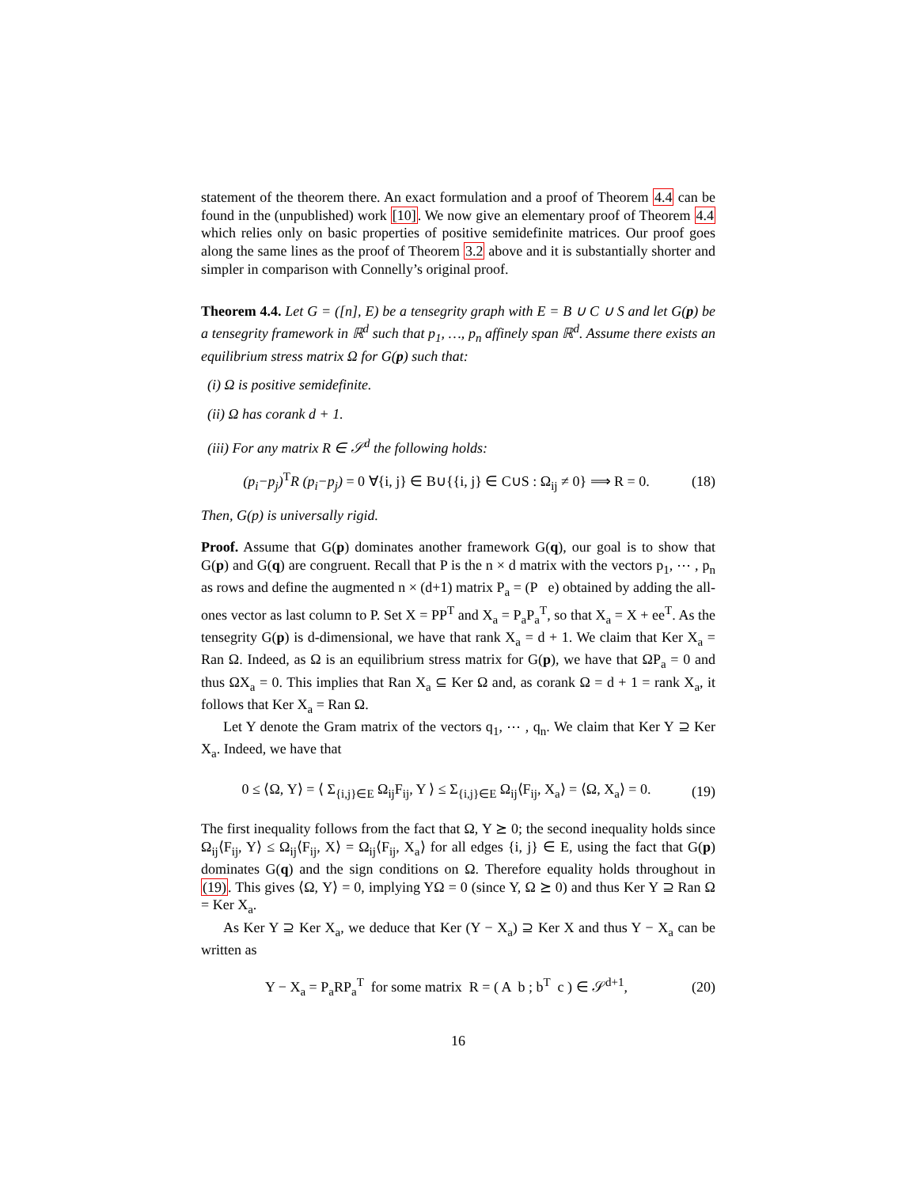statement of the theorem there. An exact formulation and a proof of Theorem 4.4 can be found in the (unpublished) work [10]. We now give an elementary proof of Theorem 4.4 which relies only on basic properties of positive semidefinite matrices. Our proof goes along the same lines as the proof of Theorem 3.2 above and it is substantially shorter and simpler in comparison with Connelly’s original proof.
Theorem 4.4. Let G = ([n], E) be a tensegrity graph with E = B ∪ C ∪ S and let G(p) be a tensegrity framework in ℝ<sup>d</sup> such that p<sub>1</sub>, …, p<sub>n</sub> affinely span ℝ<sup>d</sup>. Assume there exists an equilibrium stress matrix Ω for G(p) such that:
(i) Ω is positive semidefinite.
(ii) Ω has corank d + 1.
(iii) For any matrix R ∈ 𝒮<sup>d</sup> the following holds:
(p<sub>i</sub>−p<sub>j</sub>)<sup>T</sup>R (p<sub>i</sub>−p<sub>j</sub>) = 0 ∀{i, j} ∈ B∪{{i, j} ∈ C∪S : Ω<sub>ij</sub> ≠ 0} ⟹ R = 0. (18)
Then, G(p) is universally rigid.
Proof. Assume that G(p) dominates another framework G(q), our goal is to show that G(p) and G(q) are congruent. Recall that P is the n × d matrix with the vectors p<sub>1</sub>, ⋯ , p<sub>n</sub> as rows and define the augmented n × (d+1) matrix P<sub>a</sub> = (P e) obtained by adding the all-ones vector as last column to P. Set X = PP<sup>T</sup> and X<sub>a</sub> = P<sub>a</sub>P<sub>a</sub><sup>T</sup>, so that X<sub>a</sub> = X + ee<sup>T</sup>. As the tensegrity G(p) is d-dimensional, we have that rank X<sub>a</sub> = d + 1. We claim that Ker X<sub>a</sub> = Ran Ω. Indeed, as Ω is an equilibrium stress matrix for G(p), we have that ΩP<sub>a</sub> = 0 and thus ΩX<sub>a</sub> = 0. This implies that Ran X<sub>a</sub> ⊆ Ker Ω and, as corank Ω = d + 1 = rank X<sub>a</sub>, it follows that Ker X<sub>a</sub> = Ran Ω.
Let Y denote the Gram matrix of the vectors q<sub>1</sub>, ⋯ , q<sub>n</sub>. We claim that Ker Y ⊇ Ker X<sub>a</sub>. Indeed, we have that
0 ≤ ⟨Ω, Y⟩ = ⟨ Σ<sub>{i,j}∈E</sub> Ω<sub>ij</sub>F<sub>ij</sub>, Y ⟩ ≤ Σ<sub>{i,j}∈E</sub> Ω<sub>ij</sub>⟨F<sub>ij</sub>, X<sub>a</sub>⟩ = ⟨Ω, X<sub>a</sub>⟩ = 0. (19)
The first inequality follows from the fact that Ω, Y ⪰ 0; the second inequality holds since Ω<sub>ij</sub>⟨F<sub>ij</sub>, Y⟩ ≤ Ω<sub>ij</sub>⟨F<sub>ij</sub>, X⟩ = Ω<sub>ij</sub>⟨F<sub>ij</sub>, X<sub>a</sub>⟩ for all edges {i, j} ∈ E, using the fact that G(p) dominates G(q) and the sign conditions on Ω. Therefore equality holds throughout in (19). This gives ⟨Ω, Y⟩ = 0, implying YΩ = 0 (since Y, Ω ⪰ 0) and thus Ker Y ⊇ Ran Ω = Ker X<sub>a</sub>.
As Ker Y ⊇ Ker X<sub>a</sub>, we deduce that Ker (Y − X<sub>a</sub>) ⊇ Ker X and thus Y − X<sub>a</sub> can be written as
Y − X<sub>a</sub> = P<sub>a</sub>RP<sub>a</sub><sup>T</sup> for some matrix R = ( A b ; b<sup>T</sup> c ) ∈ 𝒮<sup>d+1</sup>, (20)
16